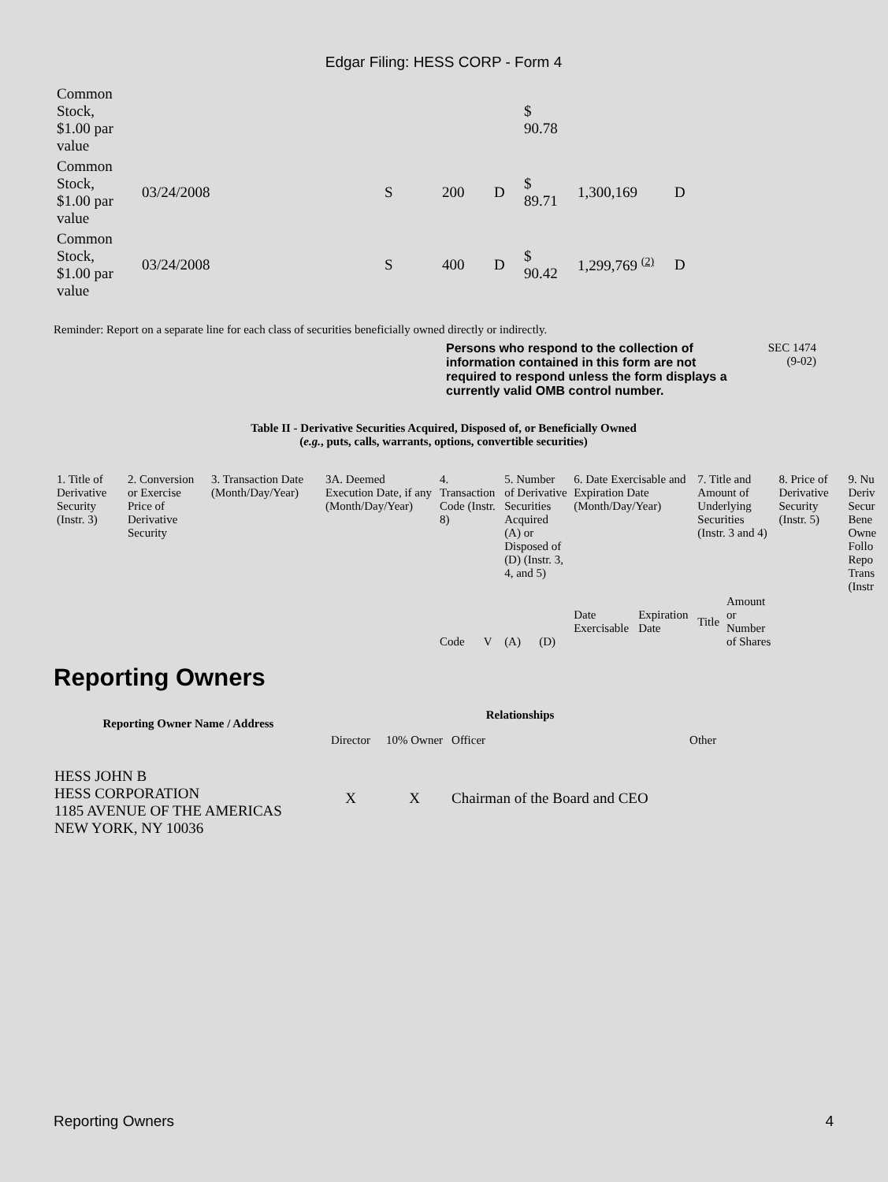Edgar Filing: HESS CORP - Form 4
| Common Stock, $1.00 par value | | | | | $ 90.78 | | |
| Common Stock, $1.00 par value | 03/24/2008 | S | 200 | D | $ 89.71 | 1,300,169 | D |
| Common Stock, $1.00 par value | 03/24/2008 | S | 400 | D | $ 90.42 | 1,299,769 <sup>(2)</sup> | D |
Reminder: Report on a separate line for each class of securities beneficially owned directly or indirectly.
Persons who respond to the collection of information contained in this form are not required to respond unless the form displays a currently valid OMB control number.
SEC 1474
(9-02)
Table II - Derivative Securities Acquired, Disposed of, or Beneficially Owned
(e.g., puts, calls, warrants, options, convertible securities)
| 1. Title of Derivative Security (Instr. 3) | 2. Conversion or Exercise Price of Derivative Security | 3. Transaction Date (Month/Day/Year) | 3A. Deemed Execution Date, if any (Month/Day/Year) | 4. Transaction Code (Instr. 8) | | 5. Number of Derivative Securities Acquired (A) or Disposed of (D) (Instr. 3, 4, and 5) | | 6. Date Exercisable and Expiration Date (Month/Day/Year) | | 7. Title and Amount of Underlying Securities (Instr. 3 and 4) | | 8. Price of Derivative Security (Instr. 5) | 9. Nu Deriv Secur Bene Owne Follo Repo Trans (Instr |
| --- | --- | --- | --- | --- | --- | --- | --- | --- | --- | --- | --- | --- | --- |
| | | | | Code | V | (A) | (D) | Date Exercisable | Expiration Date | Title | Amount or Number of Shares | | |
Reporting Owners
| Reporting Owner Name / Address | Relationships | | | |
| --- | --- | --- | --- | --- |
| | Director | 10% Owner | Officer | Other |
| HESS JOHN B HESS CORPORATION 1185 AVENUE OF THE AMERICAS NEW YORK, NY 10036 | X | X | Chairman of the Board and CEO | |
Reporting Owners 4